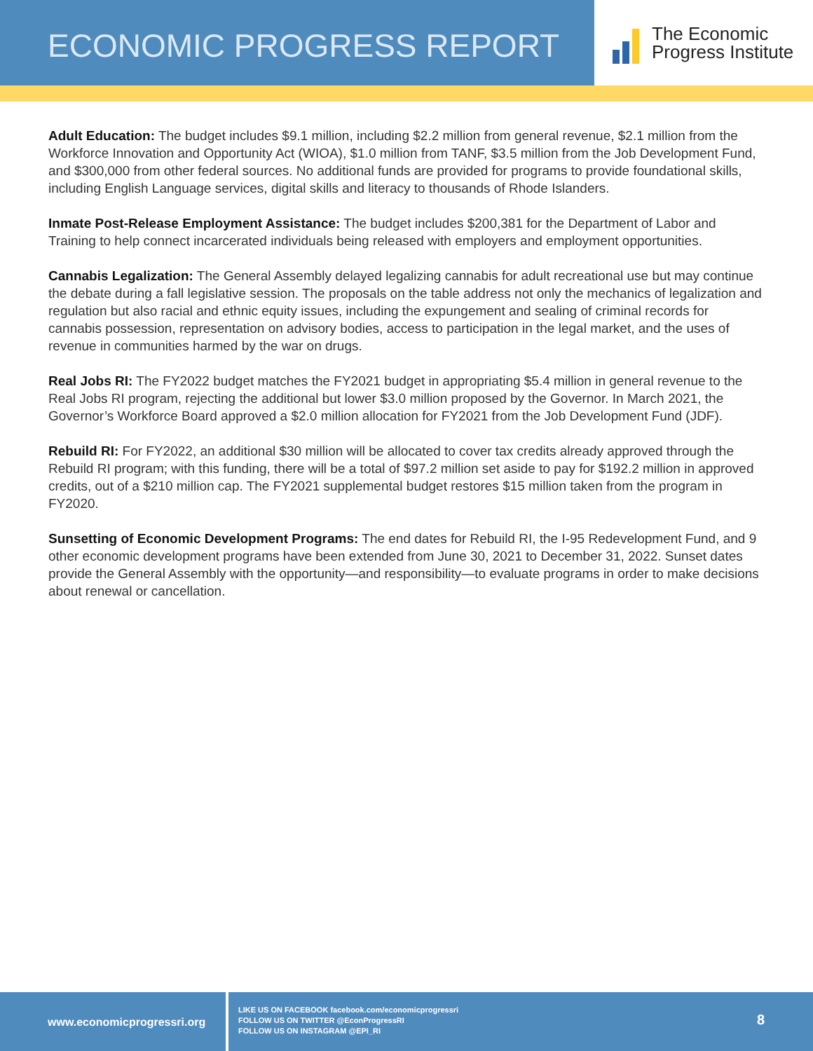ECONOMIC PROGRESS REPORT
The Economic
Progress Institute
Adult Education: The budget includes $9.1 million, including $2.2 million from general revenue, $2.1 million from the Workforce Innovation and Opportunity Act (WIOA), $1.0 million from TANF, $3.5 million from the Job Development Fund, and $300,000 from other federal sources. No additional funds are provided for programs to provide foundational skills, including English Language services, digital skills and literacy to thousands of Rhode Islanders.
Inmate Post-Release Employment Assistance: The budget includes $200,381 for the Department of Labor and Training to help connect incarcerated individuals being released with employers and employment opportunities.
Cannabis Legalization: The General Assembly delayed legalizing cannabis for adult recreational use but may continue the debate during a fall legislative session. The proposals on the table address not only the mechanics of legalization and regulation but also racial and ethnic equity issues, including the expungement and sealing of criminal records for cannabis possession, representation on advisory bodies, access to participation in the legal market, and the uses of revenue in communities harmed by the war on drugs.
Real Jobs RI: The FY2022 budget matches the FY2021 budget in appropriating $5.4 million in general revenue to the Real Jobs RI program, rejecting the additional but lower $3.0 million proposed by the Governor. In March 2021, the Governor’s Workforce Board approved a $2.0 million allocation for FY2021 from the Job Development Fund (JDF).
Rebuild RI: For FY2022, an additional $30 million will be allocated to cover tax credits already approved through the Rebuild RI program; with this funding, there will be a total of $97.2 million set aside to pay for $192.2 million in approved credits, out of a $210 million cap. The FY2021 supplemental budget restores $15 million taken from the program in FY2020.
Sunsetting of Economic Development Programs: The end dates for Rebuild RI, the I-95 Redevelopment Fund, and 9 other economic development programs have been extended from June 30, 2021 to December 31, 2022. Sunset dates provide the General Assembly with the opportunity—and responsibility—to evaluate programs in order to make decisions about renewal or cancellation.
www.economicprogressri.org
LIKE US ON FACEBOOK facebook.com/economicprogressri
FOLLOW US ON TWITTER @EconProgressRI
FOLLOW US ON INSTAGRAM @EPI_RI
8